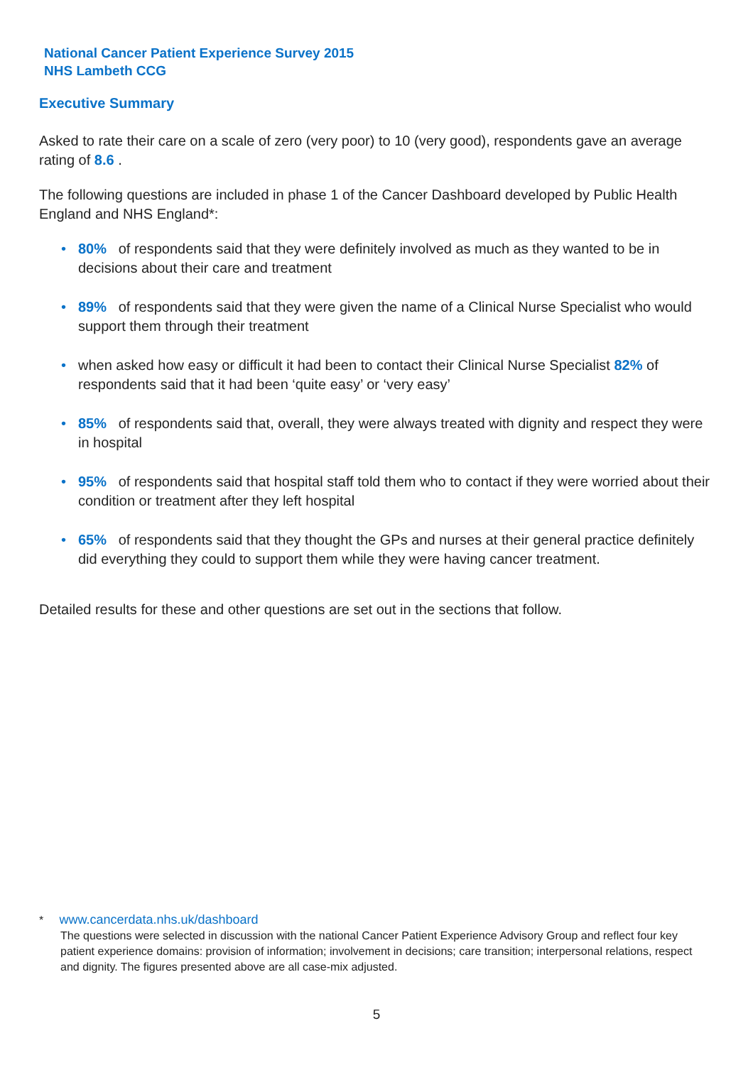National Cancer Patient Experience Survey 2015
NHS Lambeth CCG
Executive Summary
Asked to rate their care on a scale of zero (very poor) to 10 (very good), respondents gave an average rating of 8.6 .
The following questions are included in phase 1 of the Cancer Dashboard developed by Public Health England and NHS England*:
• 80% of respondents said that they were definitely involved as much as they wanted to be in decisions about their care and treatment
• 89% of respondents said that they were given the name of a Clinical Nurse Specialist who would support them through their treatment
• when asked how easy or difficult it had been to contact their Clinical Nurse Specialist 82% of respondents said that it had been ‘quite easy’ or ‘very easy’
• 85% of respondents said that, overall, they were always treated with dignity and respect they were in hospital
• 95% of respondents said that hospital staff told them who to contact if they were worried about their condition or treatment after they left hospital
• 65% of respondents said that they thought the GPs and nurses at their general practice definitely did everything they could to support them while they were having cancer treatment.
Detailed results for these and other questions are set out in the sections that follow.
* www.cancerdata.nhs.uk/dashboard
The questions were selected in discussion with the national Cancer Patient Experience Advisory Group and reflect four key patient experience domains: provision of information; involvement in decisions; care transition; interpersonal relations, respect and dignity. The figures presented above are all case-mix adjusted.
5